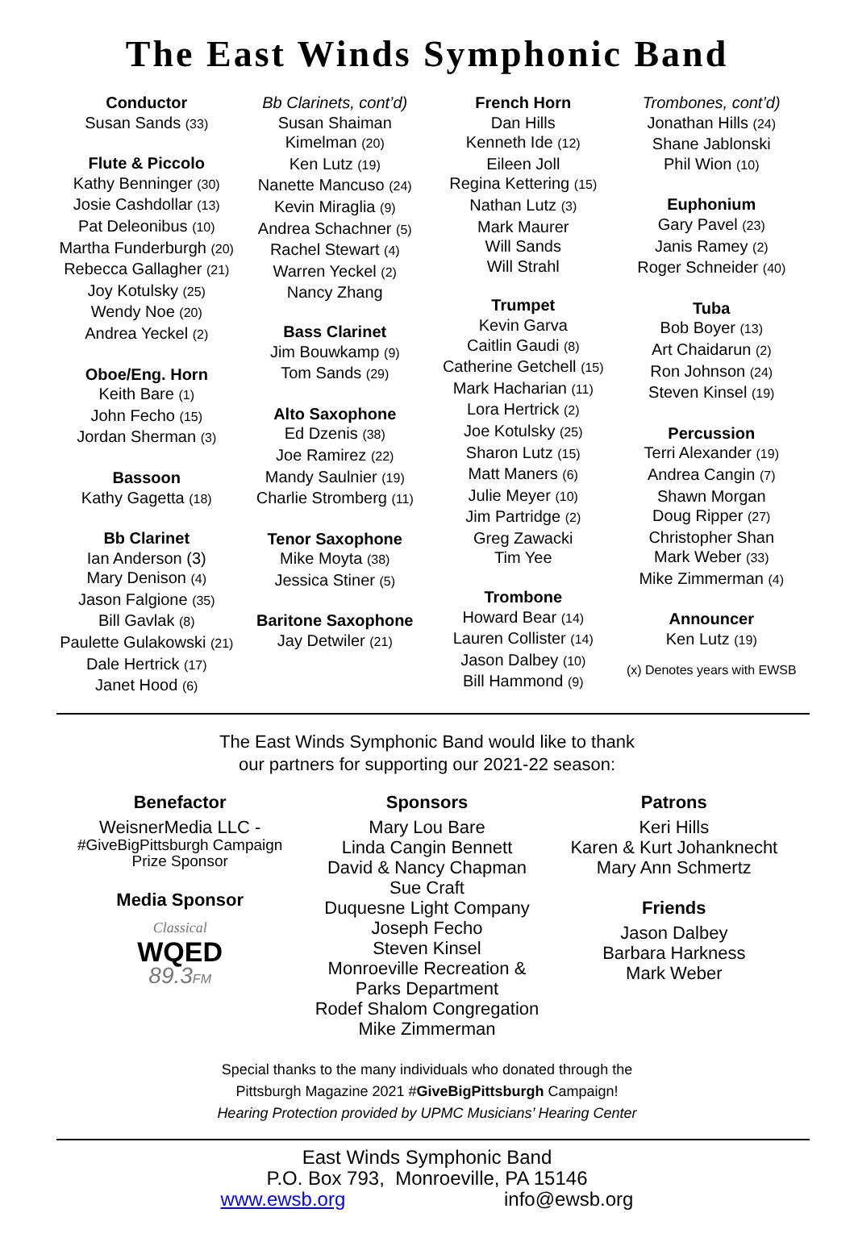The East Winds Symphonic Band
Conductor
Susan Sands (33)
Flute & Piccolo
Kathy Benninger (30)
Josie Cashdollar (13)
Pat Deleonibus (10)
Martha Funderburgh (20)
Rebecca Gallagher (21)
Joy Kotulsky (25)
Wendy Noe (20)
Andrea Yeckel (2)
Oboe/Eng. Horn
Keith Bare (1)
John Fecho (15)
Jordan Sherman (3)
Bassoon
Kathy Gagetta (18)
Bb Clarinet
Ian Anderson (3)
Mary Denison (4)
Jason Falgione (35)
Bill Gavlak (8)
Paulette Gulakowski (21)
Dale Hertrick (17)
Janet Hood (6)
Bb Clarinets, cont’d)
Susan Shaiman
Kimelman (20)
Ken Lutz (19)
Nanette Mancuso (24)
Kevin Miraglia (9)
Andrea Schachner (5)
Rachel Stewart (4)
Warren Yeckel (2)
Nancy Zhang
Bass Clarinet
Jim Bouwkamp (9)
Tom Sands (29)
Alto Saxophone
Ed Dzenis (38)
Joe Ramirez (22)
Mandy Saulnier (19)
Charlie Stromberg (11)
Tenor Saxophone
Mike Moyta (38)
Jessica Stiner (5)
Baritone Saxophone
Jay Detwiler (21)
French Horn
Dan Hills
Kenneth Ide (12)
Eileen Joll
Regina Kettering (15)
Nathan Lutz (3)
Mark Maurer
Will Sands
Will Strahl
Trumpet
Kevin Garva
Caitlin Gaudi (8)
Catherine Getchell (15)
Mark Hacharian (11)
Lora Hertrick (2)
Joe Kotulsky (25)
Sharon Lutz (15)
Matt Maners (6)
Julie Meyer (10)
Jim Partridge (2)
Greg Zawacki
Tim Yee
Trombone
Howard Bear (14)
Lauren Collister (14)
Jason Dalbey (10)
Bill Hammond (9)
Trombones, cont’d)
Jonathan Hills (24)
Shane Jablonski
Phil Wion (10)
Euphonium
Gary Pavel (23)
Janis Ramey (2)
Roger Schneider (40)
Tuba
Bob Boyer (13)
Art Chaidarun (2)
Ron Johnson (24)
Steven Kinsel (19)
Percussion
Terri Alexander (19)
Andrea Cangin (7)
Shawn Morgan
Doug Ripper (27)
Christopher Shan
Mark Weber (33)
Mike Zimmerman (4)
Announcer
Ken Lutz (19)
(x) Denotes years with EWSB
The East Winds Symphonic Band would like to thank
our partners for supporting our 2021-22 season:
Benefactor
WeisnerMedia LLC -
#GiveBigPittsburgh Campaign
Prize Sponsor
Media Sponsor
Classical
WQED
89.3FM
Sponsors
Mary Lou Bare
Linda Cangin Bennett
David & Nancy Chapman
Sue Craft
Duquesne Light Company
Joseph Fecho
Steven Kinsel
Monroeville Recreation &
Parks Department
Rodef Shalom Congregation
Mike Zimmerman
Patrons
Keri Hills
Karen & Kurt Johanknecht
Mary Ann Schmertz
Friends
Jason Dalbey
Barbara Harkness
Mark Weber
Special thanks to the many individuals who donated through the
Pittsburgh Magazine 2021 #GiveBigPittsburgh Campaign!
Hearing Protection provided by UPMC Musicians’ Hearing Center
East Winds Symphonic Band
P.O. Box 793, Monroeville, PA 15146
www.ewsb.org info@ewsb.org